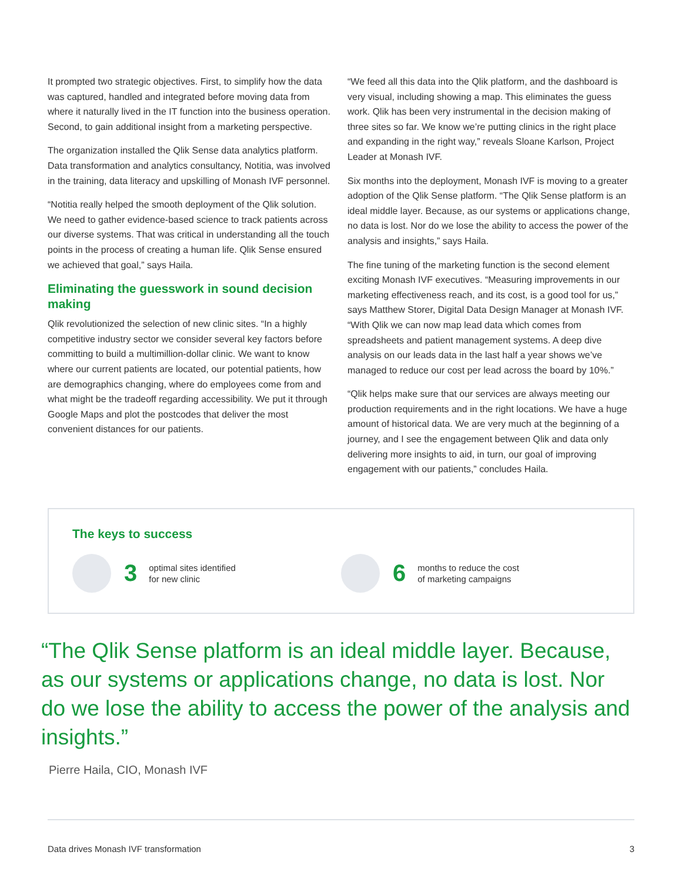It prompted two strategic objectives. First, to simplify how the data was captured, handled and integrated before moving data from where it naturally lived in the IT function into the business operation. Second, to gain additional insight from a marketing perspective.
The organization installed the Qlik Sense data analytics platform. Data transformation and analytics consultancy, Notitia, was involved in the training, data literacy and upskilling of Monash IVF personnel.
“Notitia really helped the smooth deployment of the Qlik solution. We need to gather evidence-based science to track patients across our diverse systems. That was critical in understanding all the touch points in the process of creating a human life. Qlik Sense ensured we achieved that goal,” says Haila.
Eliminating the guesswork in sound decision making
Qlik revolutionized the selection of new clinic sites. “In a highly competitive industry sector we consider several key factors before committing to build a multimillion-dollar clinic. We want to know where our current patients are located, our potential patients, how are demographics changing, where do employees come from and what might be the tradeoff regarding accessibility. We put it through Google Maps and plot the postcodes that deliver the most convenient distances for our patients.
“We feed all this data into the Qlik platform, and the dashboard is very visual, including showing a map. This eliminates the guess work. Qlik has been very instrumental in the decision making of three sites so far. We know we’re putting clinics in the right place and expanding in the right way,” reveals Sloane Karlson, Project Leader at Monash IVF.
Six months into the deployment, Monash IVF is moving to a greater adoption of the Qlik Sense platform. “The Qlik Sense platform is an ideal middle layer. Because, as our systems or applications change, no data is lost. Nor do we lose the ability to access the power of the analysis and insights,” says Haila.
The fine tuning of the marketing function is the second element exciting Monash IVF executives. “Measuring improvements in our marketing effectiveness reach, and its cost, is a good tool for us,” says Matthew Storer, Digital Data Design Manager at Monash IVF. “With Qlik we can now map lead data which comes from spreadsheets and patient management systems. A deep dive analysis on our leads data in the last half a year shows we’ve managed to reduce our cost per lead across the board by 10%.”
“Qlik helps make sure that our services are always meeting our production requirements and in the right locations. We have a huge amount of historical data. We are very much at the beginning of a journey, and I see the engagement between Qlik and data only delivering more insights to aid, in turn, our goal of improving engagement with our patients,” concludes Haila.
The keys to success
3 optimal sites identified
for new clinic
6 months to reduce the cost
of marketing campaigns
“The Qlik Sense platform is an ideal middle layer. Because, as our systems or applications change, no data is lost. Nor do we lose the ability to access the power of the analysis and insights.”
Pierre Haila, CIO, Monash IVF
Data drives Monash IVF transformation 3